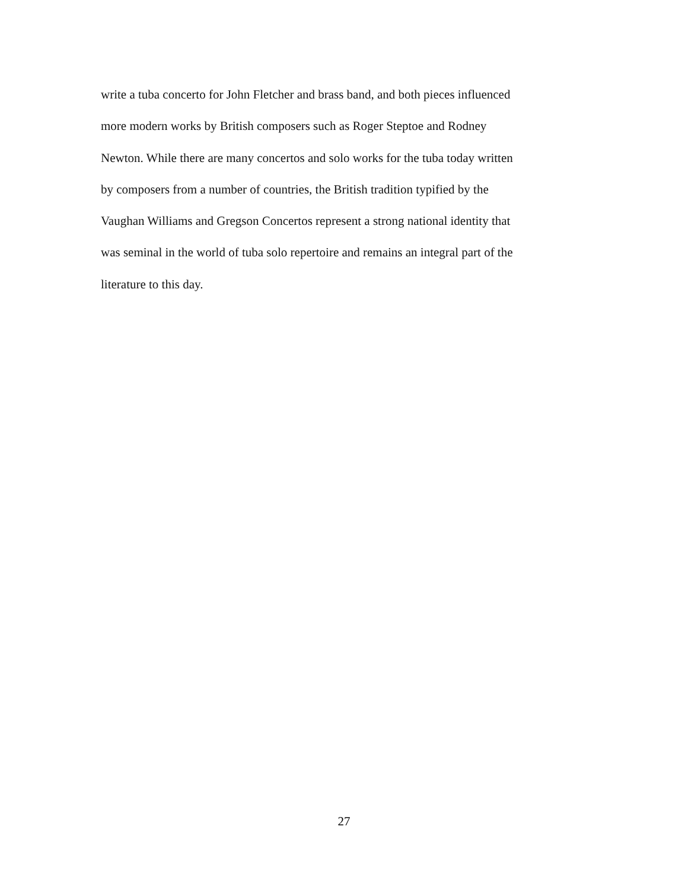write a tuba concerto for John Fletcher and brass band, and both pieces influenced
more modern works by British composers such as Roger Steptoe and Rodney
Newton. While there are many concertos and solo works for the tuba today written
by composers from a number of countries, the British tradition typified by the
Vaughan Williams and Gregson Concertos represent a strong national identity that
was seminal in the world of tuba solo repertoire and remains an integral part of the
literature to this day.
27